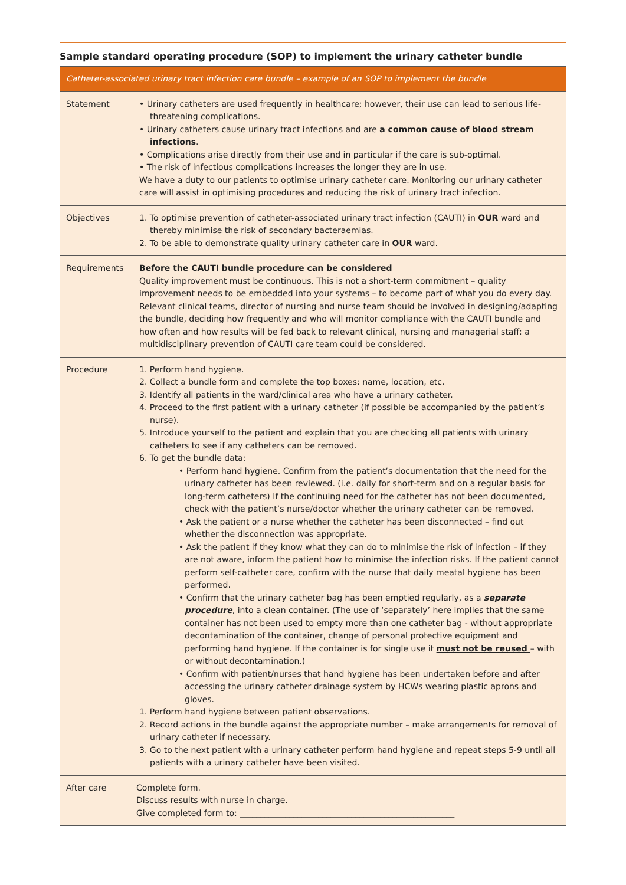Sample standard operating procedure (SOP) to implement the urinary catheter bundle
| Catheter-associated urinary tract infection care bundle – example of an SOP to implement the bundle | |
| --- | --- |
| Statement | • Urinary catheters are used frequently in healthcare; however, their use can lead to serious life-threatening complications. • Urinary catheters cause urinary tract infections and are a common cause of blood stream infections . • Complications arise directly from their use and in particular if the care is sub-optimal. • The risk of infectious complications increases the longer they are in use. We have a duty to our patients to optimise urinary catheter care. Monitoring our urinary catheter care will assist in optimising procedures and reducing the risk of urinary tract infection. |
| Objectives | 1. To optimise prevention of catheter-associated urinary tract infection (CAUTI) in OUR ward and thereby minimise the risk of secondary bacteraemias. 2. To be able to demonstrate quality urinary catheter care in OUR ward. |
| Requirements | Before the CAUTI bundle procedure can be considered Quality improvement must be continuous. This is not a short-term commitment – quality improvement needs to be embedded into your systems – to become part of what you do every day. Relevant clinical teams, director of nursing and nurse team should be involved in designing/adapting the bundle, deciding how frequently and who will monitor compliance with the CAUTI bundle and how often and how results will be fed back to relevant clinical, nursing and managerial staff: a multidisciplinary prevention of CAUTI care team could be considered. |
| Procedure | 1. Perform hand hygiene. 2. Collect a bundle form and complete the top boxes: name, location, etc. 3. Identify all patients in the ward/clinical area who have a urinary catheter. 4. Proceed to the first patient with a urinary catheter (if possible be accompanied by the patient’s nurse). 5. Introduce yourself to the patient and explain that you are checking all patients with urinary catheters to see if any catheters can be removed. 6. To get the bundle data: • Perform hand hygiene. Confirm from the patient’s documentation that the need for the urinary catheter has been reviewed. (i.e. daily for short-term and on a regular basis for long-term catheters) If the continuing need for the catheter has not been documented, check with the patient’s nurse/doctor whether the urinary catheter can be removed. • Ask the patient or a nurse whether the catheter has been disconnected – find out whether the disconnection was appropriate. • Ask the patient if they know what they can do to minimise the risk of infection – if they are not aware, inform the patient how to minimise the infection risks. If the patient cannot perform self-catheter care, confirm with the nurse that daily meatal hygiene has been performed. • Confirm that the urinary catheter bag has been emptied regularly, as a separate procedure , into a clean container. (The use of ‘separately’ here implies that the same container has not been used to empty more than one catheter bag - without appropriate decontamination of the container, change of personal protective equipment and performing hand hygiene. If the container is for single use it must not be reused – with or without decontamination.) • Confirm with patient/nurses that hand hygiene has been undertaken before and after accessing the urinary catheter drainage system by HCWs wearing plastic aprons and gloves. 1. Perform hand hygiene between patient observations. 2. Record actions in the bundle against the appropriate number – make arrangements for removal of urinary catheter if necessary. 3. Go to the next patient with a urinary catheter perform hand hygiene and repeat steps 5-9 until all patients with a urinary catheter have been visited. |
| After care | Complete form. Discuss results with nurse in charge. Give completed form to: ____________________________________________________ |